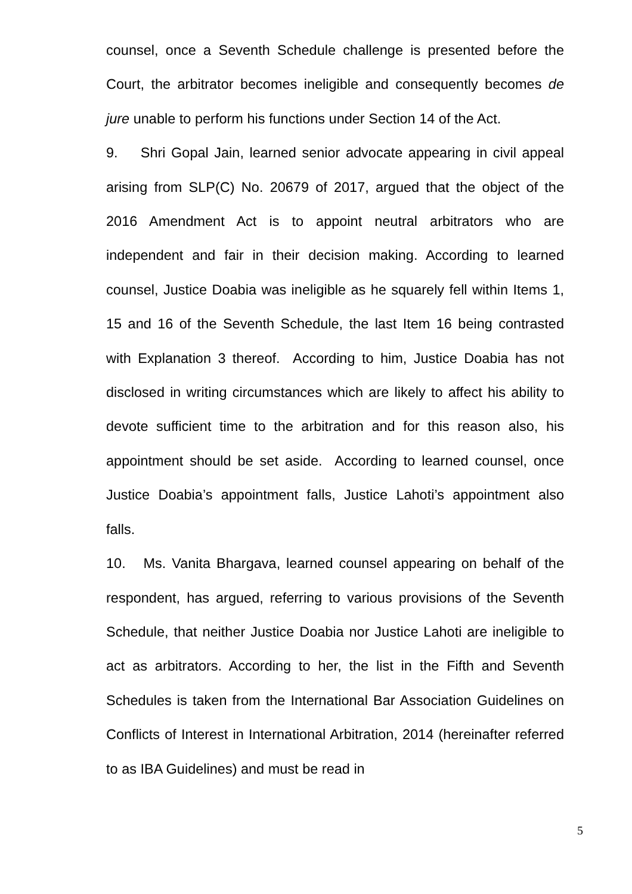counsel, once a Seventh Schedule challenge is presented before the Court, the arbitrator becomes ineligible and consequently becomes de jure unable to perform his functions under Section 14 of the Act.
9. Shri Gopal Jain, learned senior advocate appearing in civil appeal arising from SLP(C) No. 20679 of 2017, argued that the object of the 2016 Amendment Act is to appoint neutral arbitrators who are independent and fair in their decision making. According to learned counsel, Justice Doabia was ineligible as he squarely fell within Items 1, 15 and 16 of the Seventh Schedule, the last Item 16 being contrasted with Explanation 3 thereof. According to him, Justice Doabia has not disclosed in writing circumstances which are likely to affect his ability to devote sufficient time to the arbitration and for this reason also, his appointment should be set aside. According to learned counsel, once Justice Doabia’s appointment falls, Justice Lahoti’s appointment also falls.
10. Ms. Vanita Bhargava, learned counsel appearing on behalf of the respondent, has argued, referring to various provisions of the Seventh Schedule, that neither Justice Doabia nor Justice Lahoti are ineligible to act as arbitrators. According to her, the list in the Fifth and Seventh Schedules is taken from the International Bar Association Guidelines on Conflicts of Interest in International Arbitration, 2014 (hereinafter referred to as IBA Guidelines) and must be read in
5